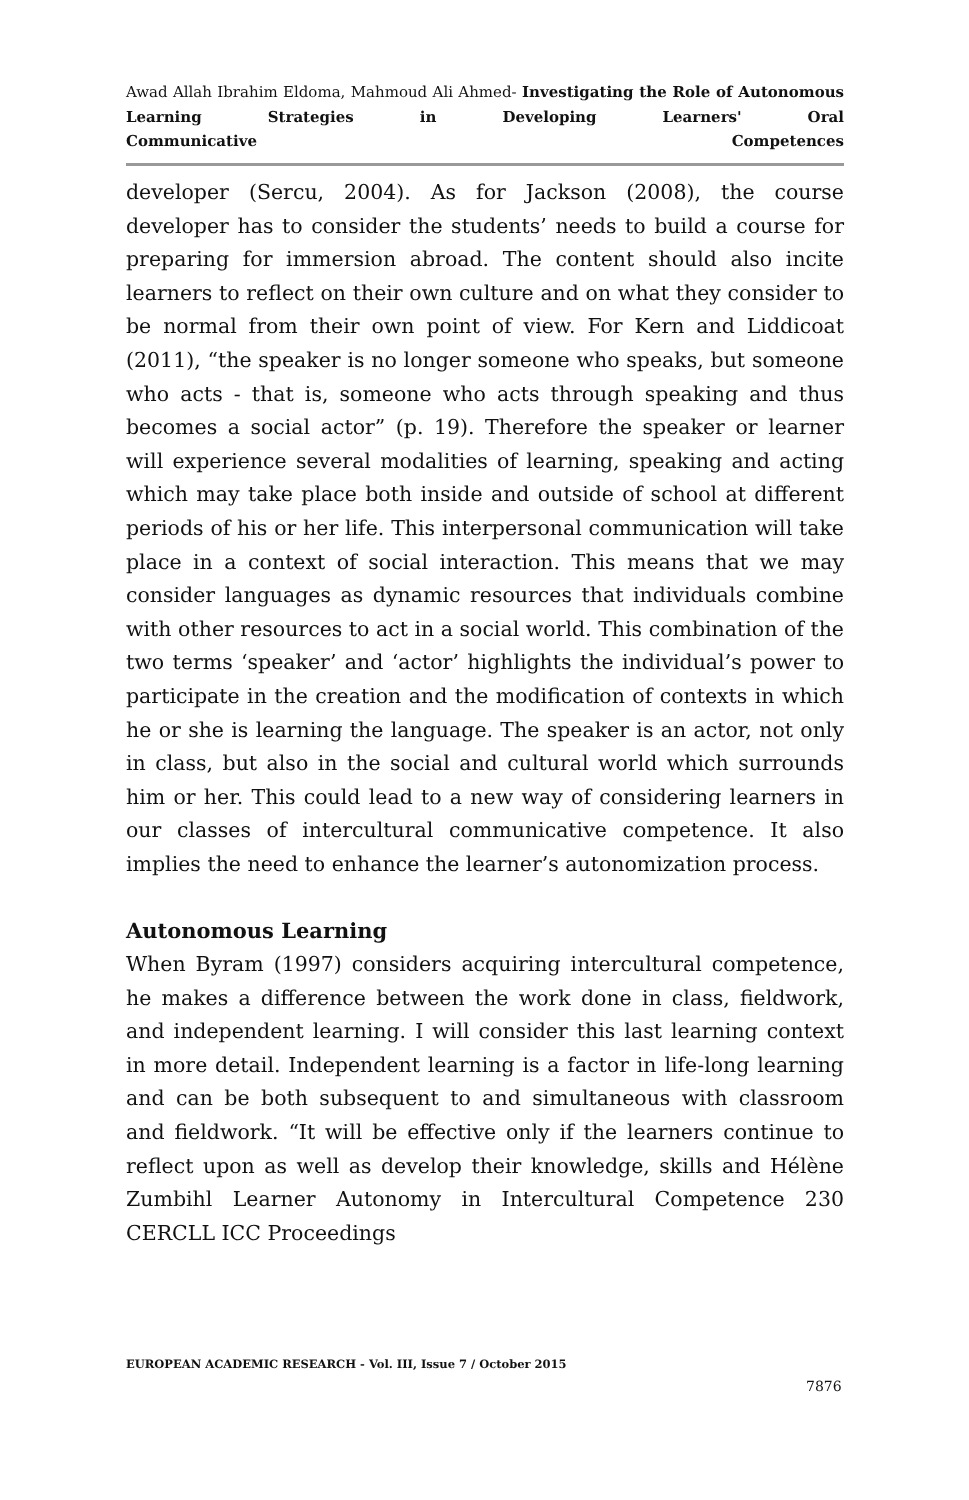Awad Allah Ibrahim Eldoma, Mahmoud Ali Ahmed- Investigating the Role of Autonomous Learning Strategies in Developing Learners' Oral
Communicative Competences
developer (Sercu, 2004). As for Jackson (2008), the course developer has to consider the students’ needs to build a course for preparing for immersion abroad. The content should also incite learners to reflect on their own culture and on what they consider to be normal from their own point of view. For Kern and Liddicoat (2011), “the speaker is no longer someone who speaks, but someone who acts - that is, someone who acts through speaking and thus becomes a social actor” (p. 19). Therefore the speaker or learner will experience several modalities of learning, speaking and acting which may take place both inside and outside of school at different periods of his or her life. This interpersonal communication will take place in a context of social interaction. This means that we may consider languages as dynamic resources that individuals combine with other resources to act in a social world. This combination of the two terms ‘speaker’ and ‘actor’ highlights the individual’s power to participate in the creation and the modification of contexts in which he or she is learning the language. The speaker is an actor, not only in class, but also in the social and cultural world which surrounds him or her. This could lead to a new way of considering learners in our classes of intercultural communicative competence. It also implies the need to enhance the learner’s autonomization process.
Autonomous Learning
When Byram (1997) considers acquiring intercultural competence, he makes a difference between the work done in class, fieldwork, and independent learning. I will consider this last learning context in more detail. Independent learning is a factor in life-long learning and can be both subsequent to and simultaneous with classroom and fieldwork. “It will be effective only if the learners continue to reflect upon as well as develop their knowledge, skills and Hélène Zumbihl Learner Autonomy in Intercultural Competence 230 CERCLL ICC Proceedings
EUROPEAN ACADEMIC RESEARCH - Vol. III, Issue 7 / October 2015
7876